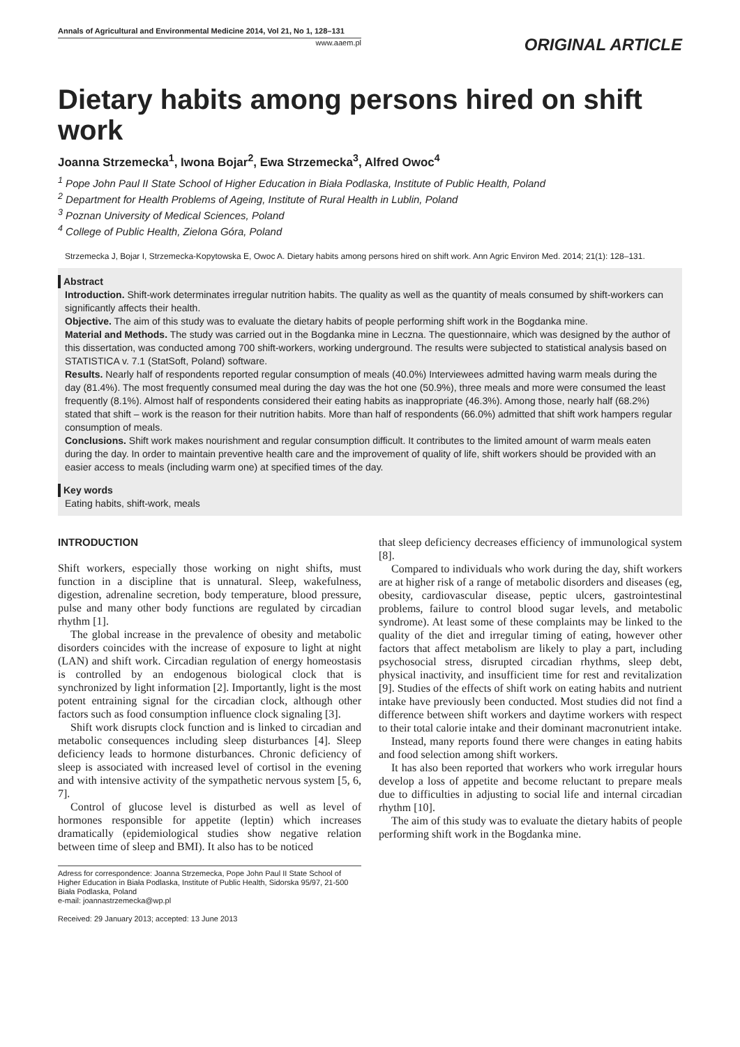Annals of Agricultural and Environmental Medicine 2014, Vol 21, No 1, 128–131
www.aaem.pl
ORIGINAL ARTICLE
Dietary habits among persons hired on shift work
Joanna Strzemecka<sup>1</sup>, Iwona Bojar<sup>2</sup>, Ewa Strzemecka<sup>3</sup>, Alfred Owoc<sup>4</sup>
<sup>1</sup> Pope John Paul II State School of Higher Education in Biała Podlaska, Institute of Public Health, Poland
<sup>2</sup> Department for Health Problems of Ageing, Institute of Rural Health in Lublin, Poland
<sup>3</sup> Poznan University of Medical Sciences, Poland
<sup>4</sup> College of Public Health, Zielona Góra, Poland
Strzemecka J, Bojar I, Strzemecka-Kopytowska E, Owoc A. Dietary habits among persons hired on shift work. Ann Agric Environ Med. 2014; 21(1): 128–131.
Abstract
Introduction. Shift-work determinates irregular nutrition habits. The quality as well as the quantity of meals consumed by shift-workers can significantly affects their health.
Objective. The aim of this study was to evaluate the dietary habits of people performing shift work in the Bogdanka mine.
Material and Methods. The study was carried out in the Bogdanka mine in Leczna. The questionnaire, which was designed by the author of this dissertation, was conducted among 700 shift-workers, working underground. The results were subjected to statistical analysis based on STATISTICA v. 7.1 (StatSoft, Poland) software.
Results. Nearly half of respondents reported regular consumption of meals (40.0%) Interviewees admitted having warm meals during the day (81.4%). The most frequently consumed meal during the day was the hot one (50.9%), three meals and more were consumed the least frequently (8.1%). Almost half of respondents considered their eating habits as inappropriate (46.3%). Among those, nearly half (68.2%) stated that shift – work is the reason for their nutrition habits. More than half of respondents (66.0%) admitted that shift work hampers regular consumption of meals.
Conclusions. Shift work makes nourishment and regular consumption difficult. It contributes to the limited amount of warm meals eaten during the day. In order to maintain preventive health care and the improvement of quality of life, shift workers should be provided with an easier access to meals (including warm one) at specified times of the day.
Key words
Eating habits, shift-work, meals
INTRODUCTION
Shift workers, especially those working on night shifts, must function in a discipline that is unnatural. Sleep, wakefulness, digestion, adrenaline secretion, body temperature, blood pressure, pulse and many other body functions are regulated by circadian rhythm [1].
The global increase in the prevalence of obesity and metabolic disorders coincides with the increase of exposure to light at night (LAN) and shift work. Circadian regulation of energy homeostasis is controlled by an endogenous biological clock that is synchronized by light information [2]. Importantly, light is the most potent entraining signal for the circadian clock, although other factors such as food consumption influence clock signaling [3].
Shift work disrupts clock function and is linked to circadian and metabolic consequences including sleep disturbances [4]. Sleep deficiency leads to hormone disturbances. Chronic deficiency of sleep is associated with increased level of cortisol in the evening and with intensive activity of the sympathetic nervous system [5, 6, 7].
Control of glucose level is disturbed as well as level of hormones responsible for appetite (leptin) which increases dramatically (epidemiological studies show negative relation between time of sleep and BMI). It also has to be noticed
Adress for correspondence: Joanna Strzemecka, Pope John Paul II State School of Higher Education in Biała Podlaska, Institute of Public Health, Sidorska 95/97, 21-500 Biała Podlaska, Poland
e-mail: joannastrzemecka@wp.pl
Received: 29 January 2013; accepted: 13 June 2013
that sleep deficiency decreases efficiency of immunological system [8].
Compared to individuals who work during the day, shift workers are at higher risk of a range of metabolic disorders and diseases (eg, obesity, cardiovascular disease, peptic ulcers, gastrointestinal problems, failure to control blood sugar levels, and metabolic syndrome). At least some of these complaints may be linked to the quality of the diet and irregular timing of eating, however other factors that affect metabolism are likely to play a part, including psychosocial stress, disrupted circadian rhythms, sleep debt, physical inactivity, and insufficient time for rest and revitalization [9]. Studies of the effects of shift work on eating habits and nutrient intake have previously been conducted. Most studies did not find a difference between shift workers and daytime workers with respect to their total calorie intake and their dominant macronutrient intake.
Instead, many reports found there were changes in eating habits and food selection among shift workers.
It has also been reported that workers who work irregular hours develop a loss of appetite and become reluctant to prepare meals due to difficulties in adjusting to social life and internal circadian rhythm [10].
The aim of this study was to evaluate the dietary habits of people performing shift work in the Bogdanka mine.